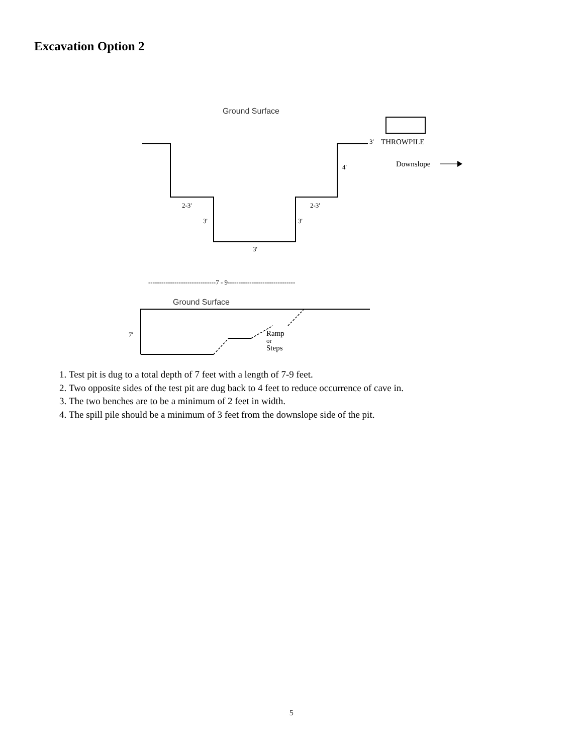Excavation Option 2
Ground Surface
Ground Surface
3'
THROWPILE
Downslope
4'
2-3'
2-3'
3'
3'
3'
-------------------------------7 - 9-------------------------------
7'
Ramp
or
Steps
1. Test pit is dug to a total depth of 7 feet with a length of 7-9 feet.
2. Two opposite sides of the test pit are dug back to 4 feet to reduce occurrence of cave in.
3. The two benches are to be a minimum of 2 feet in width.
4. The spill pile should be a minimum of 3 feet from the downslope side of the pit.
5